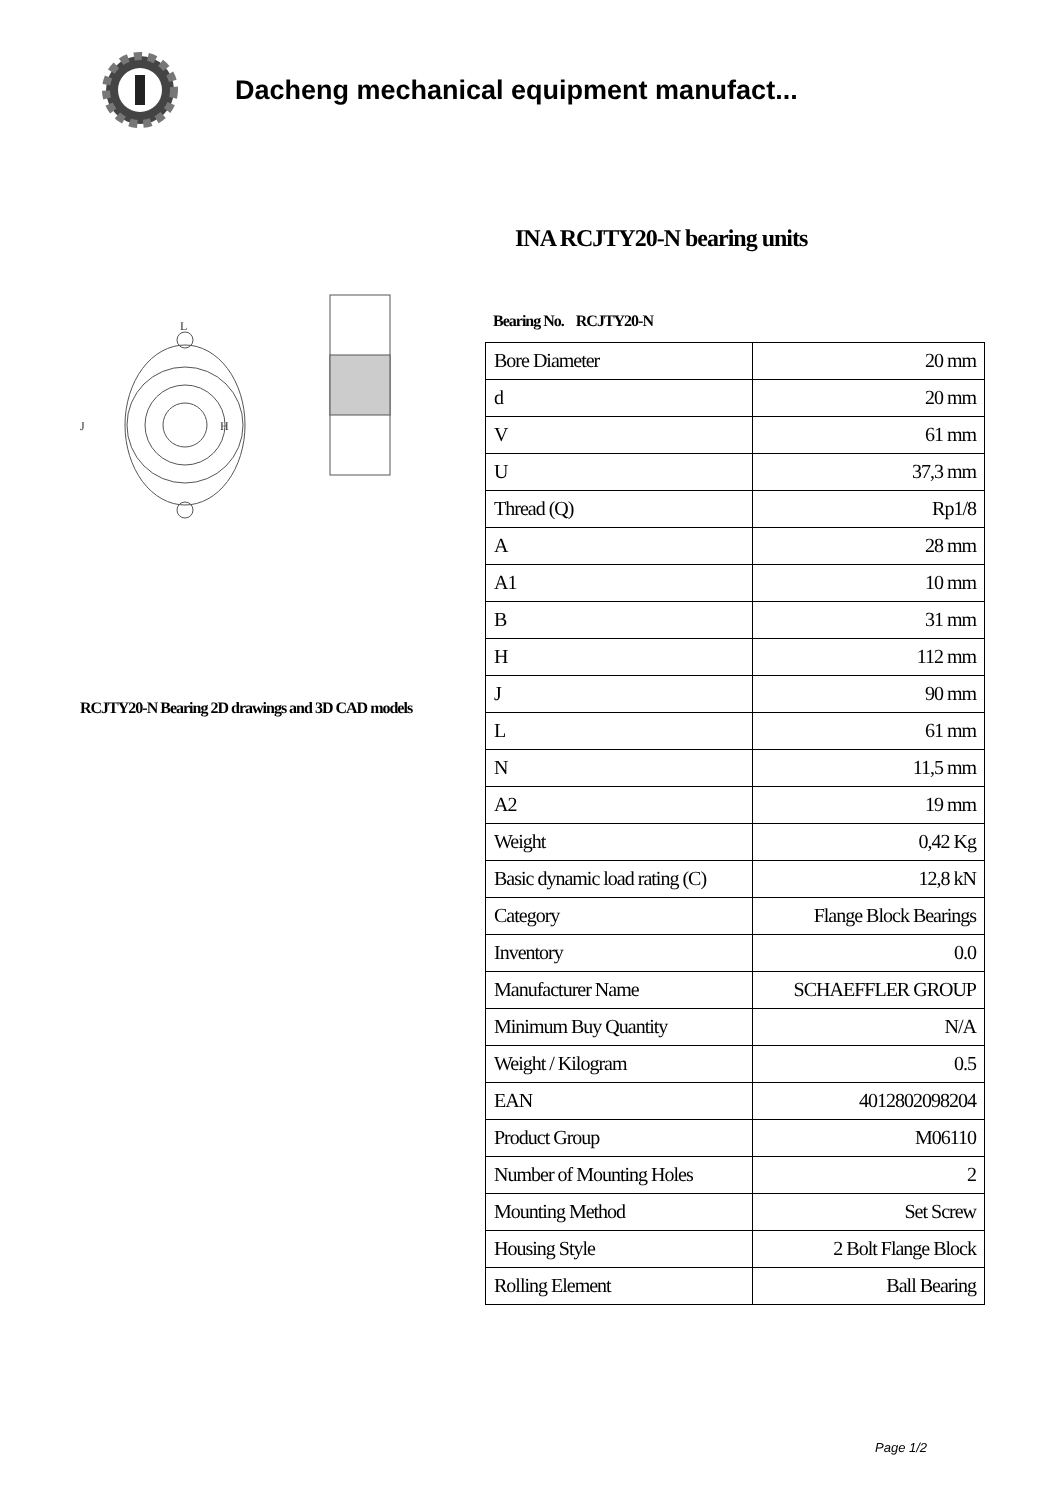Dacheng mechanical equipment manufact...
L
H
J
RCJTY20-N Bearing 2D drawings and 3D CAD models
INA RCJTY20-N bearing units
Bearing No. RCJTY20-N
| Bore Diameter | 20 mm |
| d | 20 mm |
| V | 61 mm |
| U | 37,3 mm |
| Thread (Q) | Rp1/8 |
| A | 28 mm |
| A1 | 10 mm |
| B | 31 mm |
| H | 112 mm |
| J | 90 mm |
| L | 61 mm |
| N | 11,5 mm |
| A2 | 19 mm |
| Weight | 0,42 Kg |
| Basic dynamic load rating (C) | 12,8 kN |
| Category | Flange Block Bearings |
| Inventory | 0.0 |
| Manufacturer Name | SCHAEFFLER GROUP |
| Minimum Buy Quantity | N/A |
| Weight / Kilogram | 0.5 |
| EAN | 4012802098204 |
| Product Group | M06110 |
| Number of Mounting Holes | 2 |
| Mounting Method | Set Screw |
| Housing Style | 2 Bolt Flange Block |
| Rolling Element | Ball Bearing |
Page 1/2